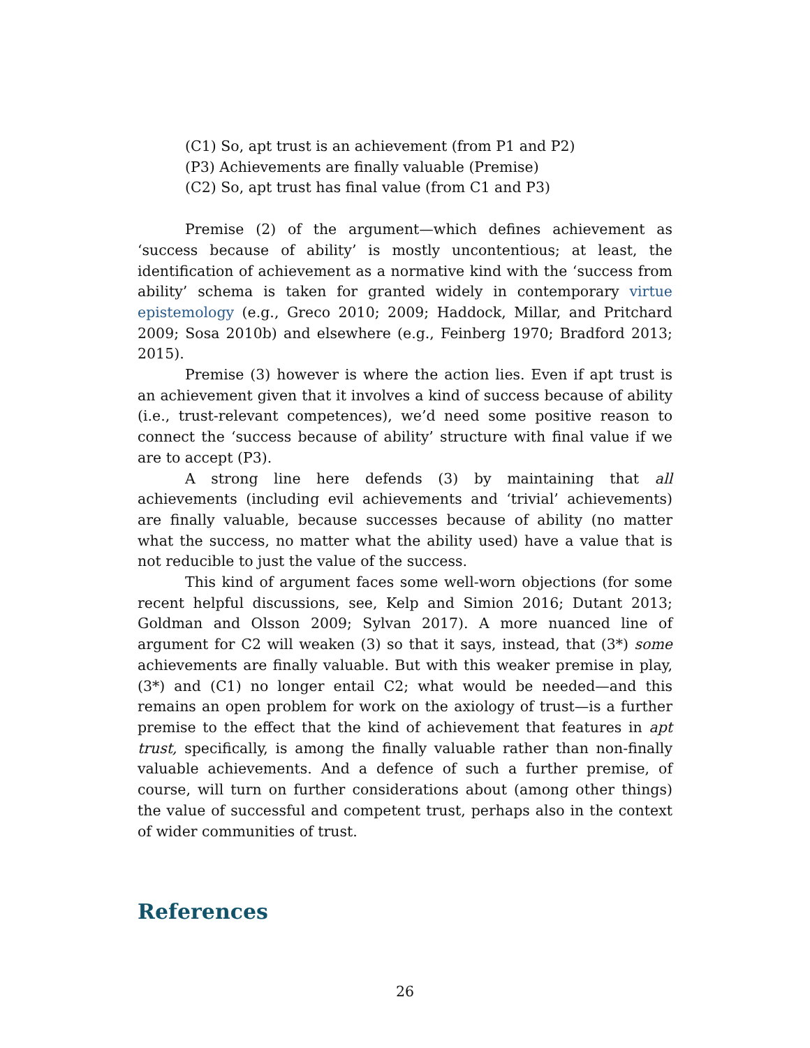(C1) So, apt trust is an achievement (from P1 and P2)
(P3) Achievements are finally valuable (Premise)
(C2) So, apt trust has final value (from C1 and P3)
Premise (2) of the argument—which defines achievement as ‘success because of ability’ is mostly uncontentious; at least, the identification of achievement as a normative kind with the ‘success from ability’ schema is taken for granted widely in contemporary virtue epistemology (e.g., Greco 2010; 2009; Haddock, Millar, and Pritchard 2009; Sosa 2010b) and elsewhere (e.g., Feinberg 1970; Bradford 2013; 2015).
Premise (3) however is where the action lies. Even if apt trust is an achievement given that it involves a kind of success because of ability (i.e., trust-relevant competences), we’d need some positive reason to connect the ‘success because of ability’ structure with final value if we are to accept (P3).
A strong line here defends (3) by maintaining that all achievements (including evil achievements and ‘trivial’ achievements) are finally valuable, because successes because of ability (no matter what the success, no matter what the ability used) have a value that is not reducible to just the value of the success.
This kind of argument faces some well-worn objections (for some recent helpful discussions, see, Kelp and Simion 2016; Dutant 2013; Goldman and Olsson 2009; Sylvan 2017). A more nuanced line of argument for C2 will weaken (3) so that it says, instead, that (3*) some achievements are finally valuable. But with this weaker premise in play, (3*) and (C1) no longer entail C2; what would be needed—and this remains an open problem for work on the axiology of trust—is a further premise to the effect that the kind of achievement that features in apt trust, specifically, is among the finally valuable rather than non-finally valuable achievements. And a defence of such a further premise, of course, will turn on further considerations about (among other things) the value of successful and competent trust, perhaps also in the context of wider communities of trust.
References
26